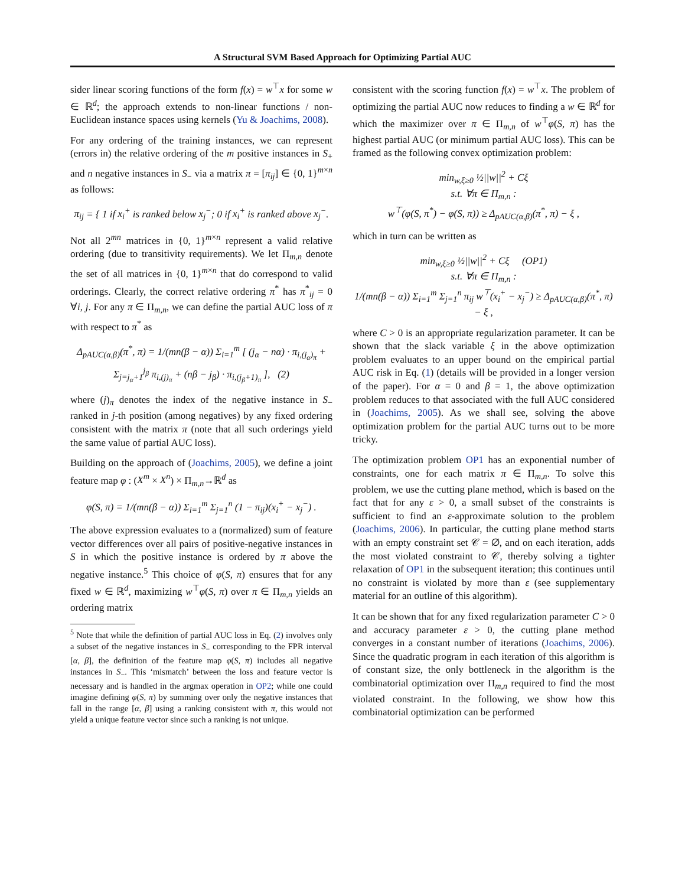A Structural SVM Based Approach for Optimizing Partial AUC
sider linear scoring functions of the form f(x) = w<sup>⊤</sup>x for some w ∈ ℝ<sup>d</sup>; the approach extends to non-linear functions / non-Euclidean instance spaces using kernels (Yu & Joachims, 2008).
For any ordering of the training instances, we can represent (errors in) the relative ordering of the m positive instances in S<sub>+</sub> and n negative instances in S<sub>−</sub> via a matrix π = [π<sub>ij</sub>] ∈ {0, 1}<sup>m×n</sup> as follows:
π<sub>ij</sub> = { 1 if x<sub>i</sub><sup>+</sup> is ranked below x<sub>j</sub><sup>−</sup>; 0 if x<sub>i</sub><sup>+</sup> is ranked above x<sub>j</sub><sup>−</sup>.
Not all 2<sup>mn</sup> matrices in {0, 1}<sup>m×n</sup> represent a valid relative ordering (due to transitivity requirements). We let Π<sub>m,n</sub> denote the set of all matrices in {0, 1}<sup>m×n</sup> that do correspond to valid orderings. Clearly, the correct relative ordering π<sup>*</sup> has π<sup>*</sup><sub>ij</sub> = 0 ∀i, j. For any π ∈ Π<sub>m,n</sub>, we can define the partial AUC loss of π with respect to π<sup>*</sup> as
Δ<sub>pAUC(α,β)</sub>(π<sup>*</sup>, π) = 1/(mn(β − α)) Σ<sub>i=1</sub><sup>m</sup> [ (j<sub>α</sub> − nα) · π<sub>i,(j<sub>α</sub>)<sub>π</sub></sub> + Σ<sub>j=j<sub>α</sub>+1</sub><sup>j<sub>β</sub></sup> π<sub>i,(j)<sub>π</sub></sub> + (nβ − j<sub>β</sub>) · π<sub>i,(j<sub>β</sub>+1)<sub>π</sub></sub> ], (2)
where (j)<sub>π</sub> denotes the index of the negative instance in S<sub>−</sub> ranked in j-th position (among negatives) by any fixed ordering consistent with the matrix π (note that all such orderings yield the same value of partial AUC loss).
Building on the approach of (Joachims, 2005), we define a joint feature map φ : (X<sup>m</sup> × X<sup>n</sup>) × Π<sub>m,n</sub>→ℝ<sup>d</sup> as
φ(S, π) = 1/(mn(β − α)) Σ<sub>i=1</sub><sup>m</sup> Σ<sub>j=1</sub><sup>n</sup> (1 − π<sub>ij</sub>)(x<sub>i</sub><sup>+</sup> − x<sub>j</sub><sup>−</sup>) .
The above expression evaluates to a (normalized) sum of feature vector differences over all pairs of positive-negative instances in S in which the positive instance is ordered by π above the negative instance.<sup>5</sup> This choice of φ(S, π) ensures that for any fixed w ∈ ℝ<sup>d</sup>, maximizing w<sup>⊤</sup>φ(S, π) over π ∈ Π<sub>m,n</sub> yields an ordering matrix
<sup>5</sup> Note that while the definition of partial AUC loss in Eq. (2) involves only a subset of the negative instances in S<sub>−</sub> corresponding to the FPR interval [α, β], the definition of the feature map φ(S, π) includes all negative instances in S<sub>−</sub>. This ‘mismatch’ between the loss and feature vector is necessary and is handled in the argmax operation in OP2; while one could imagine defining φ(S, π) by summing over only the negative instances that fall in the range [α, β] using a ranking consistent with π, this would not yield a unique feature vector since such a ranking is not unique.
consistent with the scoring function f(x) = w<sup>⊤</sup>x. The problem of optimizing the partial AUC now reduces to finding a w ∈ ℝ<sup>d</sup> for which the maximizer over π ∈ Π<sub>m,n</sub> of w<sup>⊤</sup>φ(S, π) has the highest partial AUC (or minimum partial AUC loss). This can be framed as the following convex optimization problem:
min<sub>w,ξ≥0</sub> ½||w||<sup>2</sup> + Cξ
s.t. ∀π ∈ Π<sub>m,n</sub> :
w<sup>⊤</sup>(φ(S, π<sup>*</sup>) − φ(S, π)) ≥ Δ<sub>pAUC(α,β)</sub>(π<sup>*</sup>, π) − ξ ,
which in turn can be written as
min<sub>w,ξ≥0</sub> ½||w||<sup>2</sup> + Cξ (OP1)
s.t. ∀π ∈ Π<sub>m,n</sub> :
1/(mn(β − α)) Σ<sub>i=1</sub><sup>m</sup> Σ<sub>j=1</sub><sup>n</sup> π<sub>ij</sub> w<sup>⊤</sup>(x<sub>i</sub><sup>+</sup> − x<sub>j</sub><sup>−</sup>) ≥ Δ<sub>pAUC(α,β)</sub>(π<sup>*</sup>, π) − ξ ,
where C > 0 is an appropriate regularization parameter. It can be shown that the slack variable ξ in the above optimization problem evaluates to an upper bound on the empirical partial AUC risk in Eq. (1) (details will be provided in a longer version of the paper). For α = 0 and β = 1, the above optimization problem reduces to that associated with the full AUC considered in (Joachims, 2005). As we shall see, solving the above optimization problem for the partial AUC turns out to be more tricky.
The optimization problem OP1 has an exponential number of constraints, one for each matrix π ∈ Π<sub>m,n</sub>. To solve this problem, we use the cutting plane method, which is based on the fact that for any ε > 0, a small subset of the constraints is sufficient to find an ε-approximate solution to the problem (Joachims, 2006). In particular, the cutting plane method starts with an empty constraint set 𝒞 = ∅, and on each iteration, adds the most violated constraint to 𝒞, thereby solving a tighter relaxation of OP1 in the subsequent iteration; this continues until no constraint is violated by more than ε (see supplementary material for an outline of this algorithm).
It can be shown that for any fixed regularization parameter C > 0 and accuracy parameter ε > 0, the cutting plane method converges in a constant number of iterations (Joachims, 2006). Since the quadratic program in each iteration of this algorithm is of constant size, the only bottleneck in the algorithm is the combinatorial optimization over Π<sub>m,n</sub> required to find the most violated constraint. In the following, we show how this combinatorial optimization can be performed